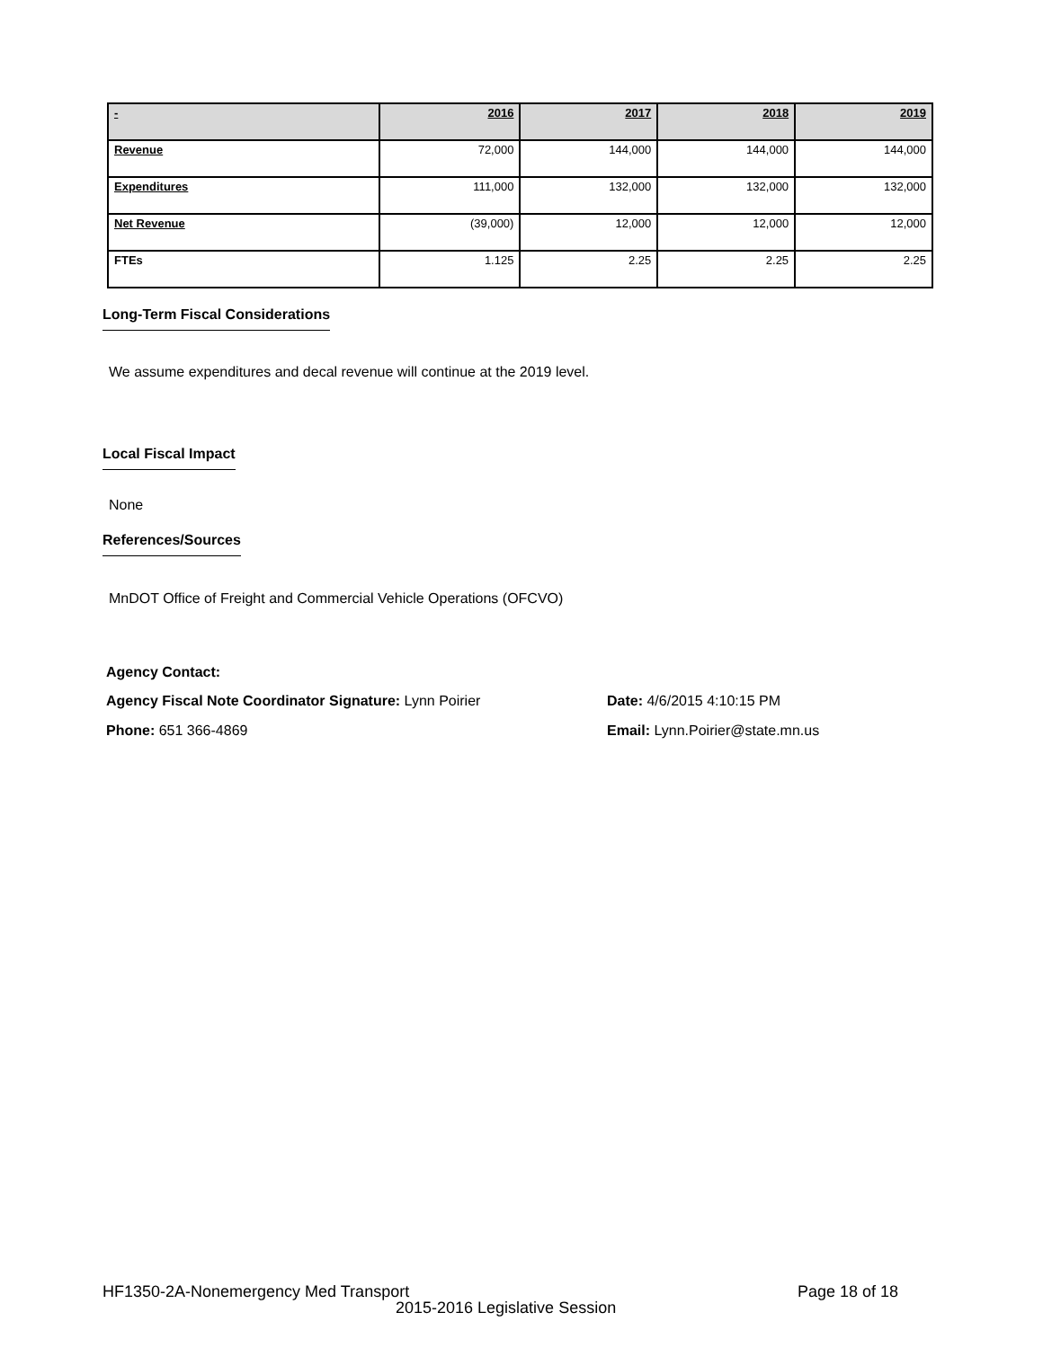| - | 2016 | 2017 | 2018 | 2019 |
| --- | --- | --- | --- | --- |
| Revenue | 72,000 | 144,000 | 144,000 | 144,000 |
| Expenditures | 111,000 | 132,000 | 132,000 | 132,000 |
| Net Revenue | (39,000) | 12,000 | 12,000 | 12,000 |
| FTEs | 1.125 | 2.25 | 2.25 | 2.25 |
Long-Term Fiscal Considerations
We assume expenditures and decal revenue will continue at the 2019 level.
Local Fiscal Impact
None
References/Sources
MnDOT Office of Freight and Commercial Vehicle Operations (OFCVO)
Agency Contact:
Agency Fiscal Note Coordinator Signature: Lynn Poirier
Date: 4/6/2015 4:10:15 PM
Phone: 651 366-4869
Email: Lynn.Poirier@state.mn.us
HF1350-2A-Nonemergency Med Transport
Page 18 of 18
2015-2016 Legislative Session